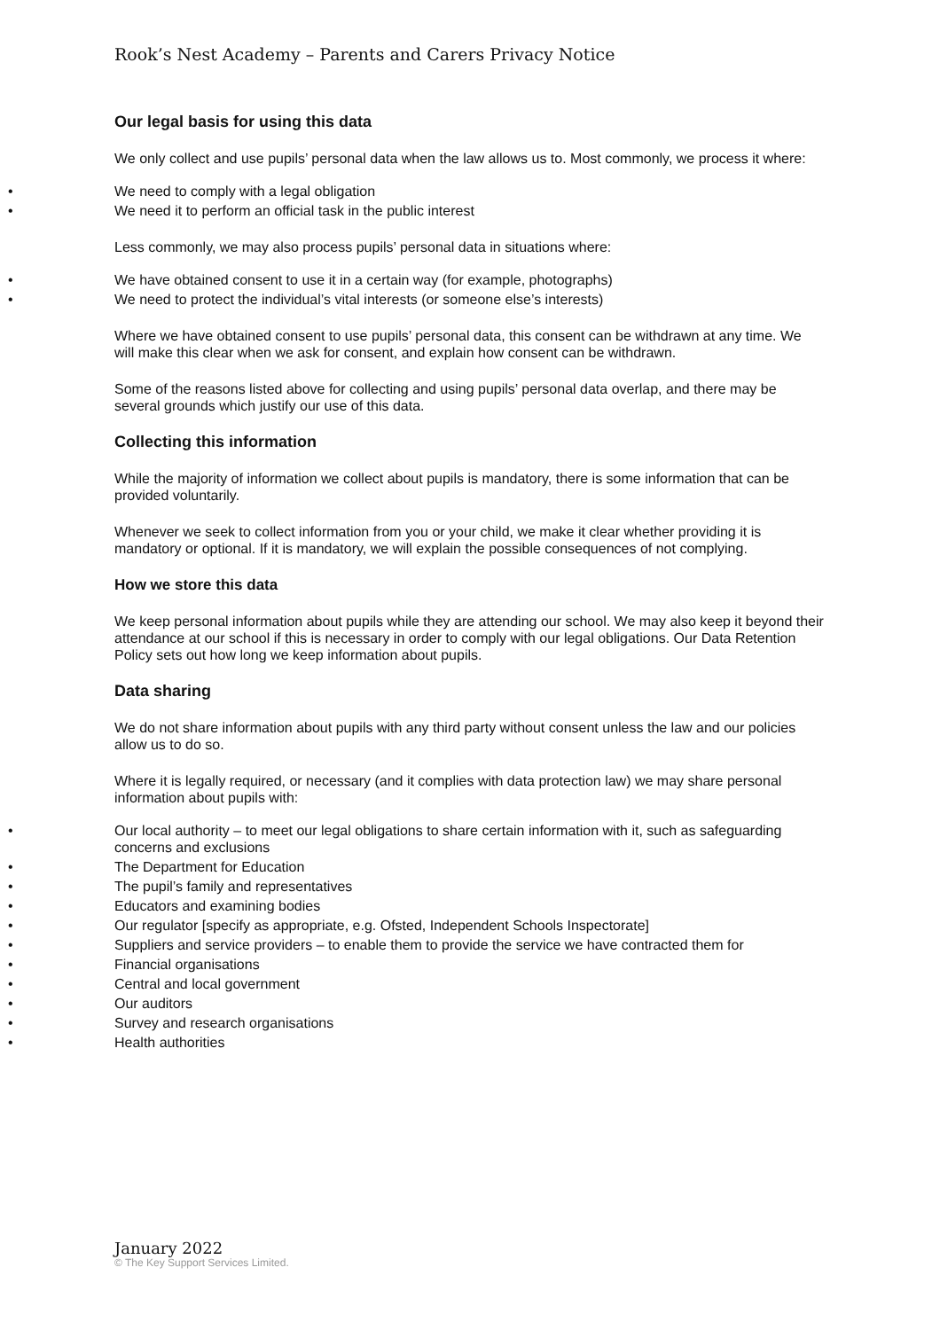Rook’s Nest Academy – Parents and Carers Privacy Notice
Our legal basis for using this data
We only collect and use pupils’ personal data when the law allows us to. Most commonly, we process it where:
We need to comply with a legal obligation
We need it to perform an official task in the public interest
Less commonly, we may also process pupils’ personal data in situations where:
We have obtained consent to use it in a certain way (for example, photographs)
We need to protect the individual’s vital interests (or someone else’s interests)
Where we have obtained consent to use pupils’ personal data, this consent can be withdrawn at any time. We will make this clear when we ask for consent, and explain how consent can be withdrawn.
Some of the reasons listed above for collecting and using pupils’ personal data overlap, and there may be several grounds which justify our use of this data.
Collecting this information
While the majority of information we collect about pupils is mandatory, there is some information that can be provided voluntarily.
Whenever we seek to collect information from you or your child, we make it clear whether providing it is mandatory or optional. If it is mandatory, we will explain the possible consequences of not complying.
How we store this data
We keep personal information about pupils while they are attending our school. We may also keep it beyond their attendance at our school if this is necessary in order to comply with our legal obligations. Our Data Retention Policy sets out how long we keep information about pupils.
Data sharing
We do not share information about pupils with any third party without consent unless the law and our policies allow us to do so.
Where it is legally required, or necessary (and it complies with data protection law) we may share personal information about pupils with:
Our local authority – to meet our legal obligations to share certain information with it, such as safeguarding concerns and exclusions
The Department for Education
The pupil’s family and representatives
Educators and examining bodies
Our regulator [specify as appropriate, e.g. Ofsted, Independent Schools Inspectorate]
Suppliers and service providers – to enable them to provide the service we have contracted them for
Financial organisations
Central and local government
Our auditors
Survey and research organisations
Health authorities
January 2022
© The Key Support Services Limited.